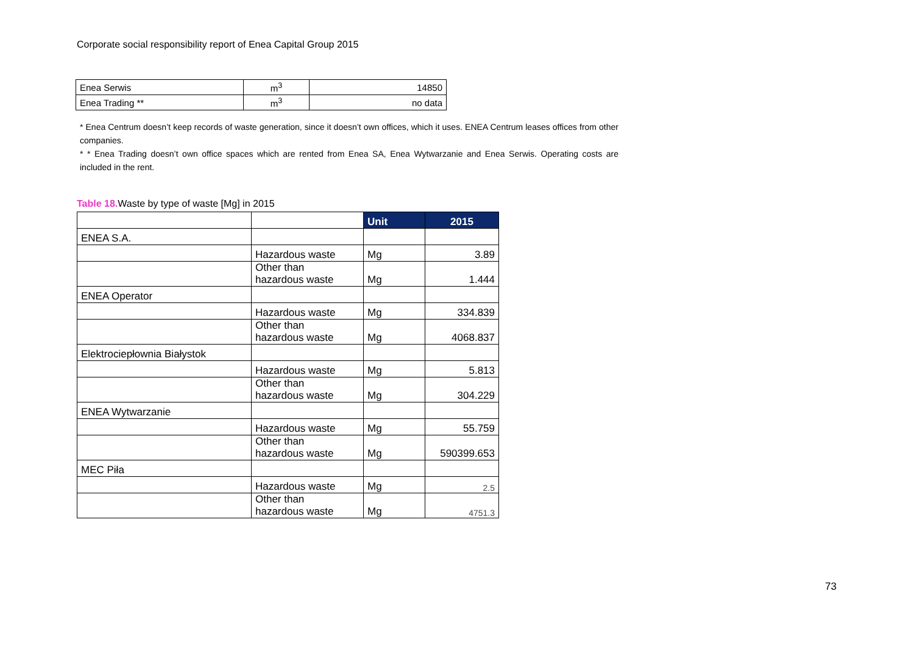Corporate social responsibility report of Enea Capital Group 2015
| Enea Serwis | m<sup>3</sup> | 14850 |
| Enea Trading ** | m<sup>3</sup> | no data |
* Enea Centrum doesn’t keep records of waste generation, since it doesn’t own offices, which it uses. ENEA Centrum leases offices from other companies.
* * Enea Trading doesn’t own office spaces which are rented from Enea SA, Enea Wytwarzanie and Enea Serwis. Operating costs are included in the rent.
Table 18. Waste by type of waste [Mg] in 2015
| | | Unit | 2015 |
| ENEA S.A. | | | |
| | Hazardous waste | Mg | 3.89 |
| | Other than hazardous waste | Mg | 1.444 |
| ENEA Operator | | | |
| | Hazardous waste | Mg | 334.839 |
| | Other than hazardous waste | Mg | 4068.837 |
| Elektrociepłownia Białystok | | | |
| | Hazardous waste | Mg | 5.813 |
| | Other than hazardous waste | Mg | 304.229 |
| ENEA Wytwarzanie | | | |
| | Hazardous waste | Mg | 55.759 |
| | Other than hazardous waste | Mg | 590399.653 |
| MEC Piła | | | |
| | Hazardous waste | Mg | 2.5 |
| | Other than hazardous waste | Mg | 4751.3 |
73